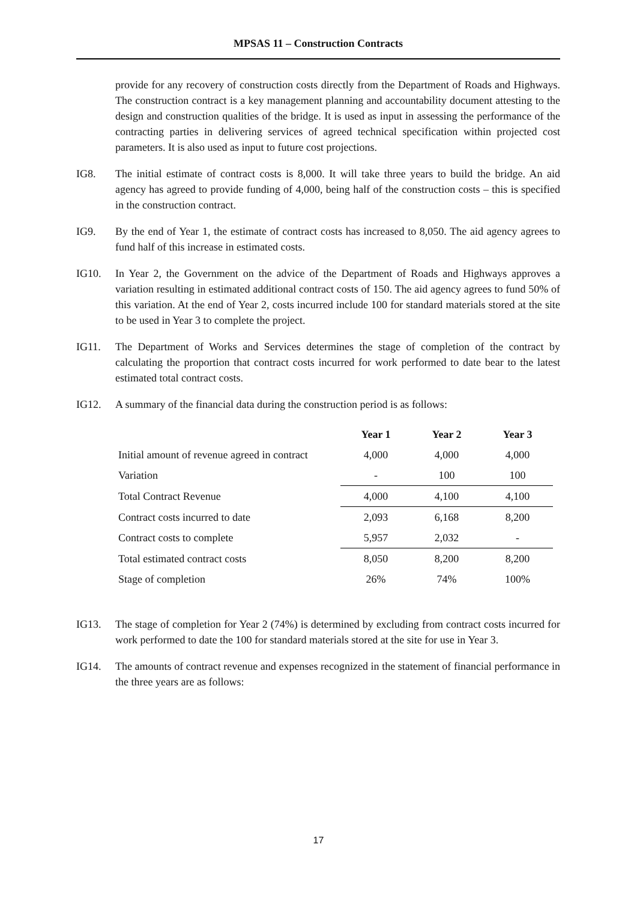MPSAS 11 – Construction Contracts
provide for any recovery of construction costs directly from the Department of Roads and Highways. The construction contract is a key management planning and accountability document attesting to the design and construction qualities of the bridge. It is used as input in assessing the performance of the contracting parties in delivering services of agreed technical specification within projected cost parameters. It is also used as input to future cost projections.
IG8. The initial estimate of contract costs is 8,000. It will take three years to build the bridge. An aid agency has agreed to provide funding of 4,000, being half of the construction costs – this is specified in the construction contract.
IG9. By the end of Year 1, the estimate of contract costs has increased to 8,050. The aid agency agrees to fund half of this increase in estimated costs.
IG10. In Year 2, the Government on the advice of the Department of Roads and Highways approves a variation resulting in estimated additional contract costs of 150. The aid agency agrees to fund 50% of this variation. At the end of Year 2, costs incurred include 100 for standard materials stored at the site to be used in Year 3 to complete the project.
IG11. The Department of Works and Services determines the stage of completion of the contract by calculating the proportion that contract costs incurred for work performed to date bear to the latest estimated total contract costs.
IG12. A summary of the financial data during the construction period is as follows:
| | Year 1 | Year 2 | Year 3 |
| --- | --- | --- | --- |
| Initial amount of revenue agreed in contract | 4,000 | 4,000 | 4,000 |
| Variation | - | 100 | 100 |
| Total Contract Revenue | 4,000 | 4,100 | 4,100 |
| Contract costs incurred to date | 2,093 | 6,168 | 8,200 |
| Contract costs to complete | 5,957 | 2,032 | - |
| Total estimated contract costs | 8,050 | 8,200 | 8,200 |
| Stage of completion | 26% | 74% | 100% |
IG13. The stage of completion for Year 2 (74%) is determined by excluding from contract costs incurred for work performed to date the 100 for standard materials stored at the site for use in Year 3.
IG14. The amounts of contract revenue and expenses recognized in the statement of financial performance in the three years are as follows:
17